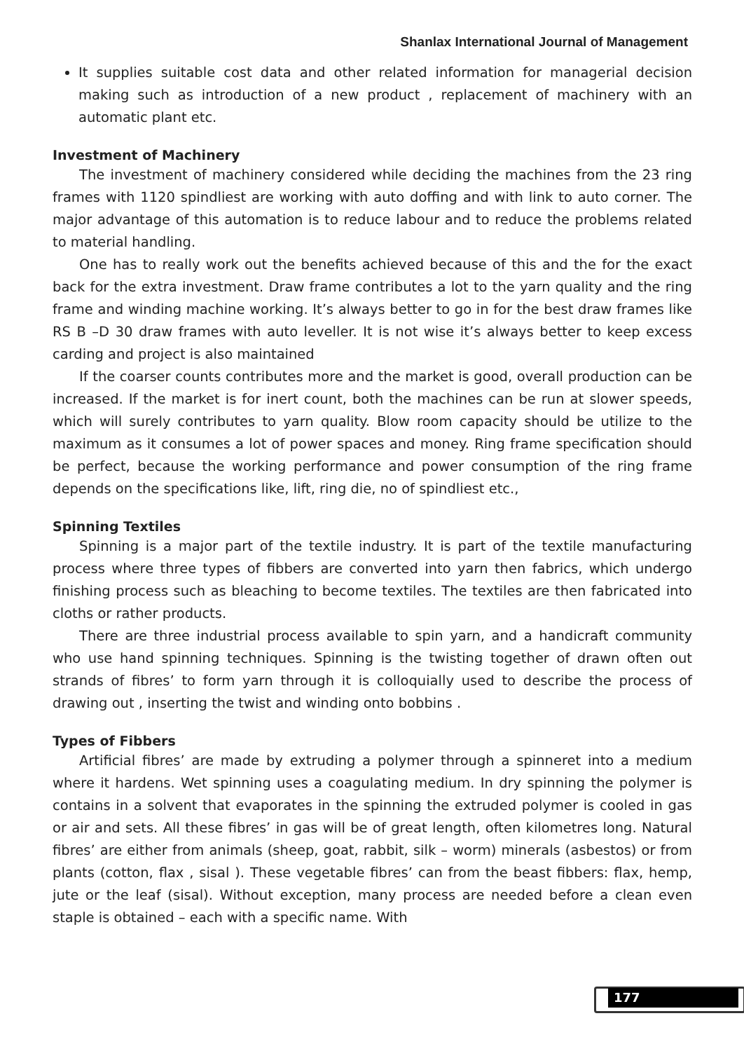Shanlax International Journal of Management
It supplies suitable cost data and other related information for managerial decision making such as introduction of a new product , replacement of machinery with an automatic plant etc.
Investment of Machinery
The investment of machinery considered while deciding the machines from the 23 ring frames with 1120 spindliest are working with auto doffing and with link to auto corner. The major advantage of this automation is to reduce labour and to reduce the problems related to material handling.
One has to really work out the benefits achieved because of this and the for the exact back for the extra investment. Draw frame contributes a lot to the yarn quality and the ring frame and winding machine working. It’s always better to go in for the best draw frames like RS B –D 30 draw frames with auto leveller. It is not wise it’s always better to keep excess carding and project is also maintained
If the coarser counts contributes more and the market is good, overall production can be increased. If the market is for inert count, both the machines can be run at slower speeds, which will surely contributes to yarn quality. Blow room capacity should be utilize to the maximum as it consumes a lot of power spaces and money. Ring frame specification should be perfect, because the working performance and power consumption of the ring frame depends on the specifications like, lift, ring die, no of spindliest etc.,
Spinning Textiles
Spinning is a major part of the textile industry. It is part of the textile manufacturing process where three types of fibbers are converted into yarn then fabrics, which undergo finishing process such as bleaching to become textiles. The textiles are then fabricated into cloths or rather products.
There are three industrial process available to spin yarn, and a handicraft community who use hand spinning techniques. Spinning is the twisting together of drawn often out strands of fibres’ to form yarn through it is colloquially used to describe the process of drawing out , inserting the twist and winding onto bobbins .
Types of Fibbers
Artificial fibres’ are made by extruding a polymer through a spinneret into a medium where it hardens. Wet spinning uses a coagulating medium. In dry spinning the polymer is contains in a solvent that evaporates in the spinning the extruded polymer is cooled in gas or air and sets. All these fibres’ in gas will be of great length, often kilometres long. Natural fibres’ are either from animals (sheep, goat, rabbit, silk – worm) minerals (asbestos) or from plants (cotton, flax , sisal ). These vegetable fibres’ can from the beast fibbers: flax, hemp, jute or the leaf (sisal). Without exception, many process are needed before a clean even staple is obtained – each with a specific name. With
177